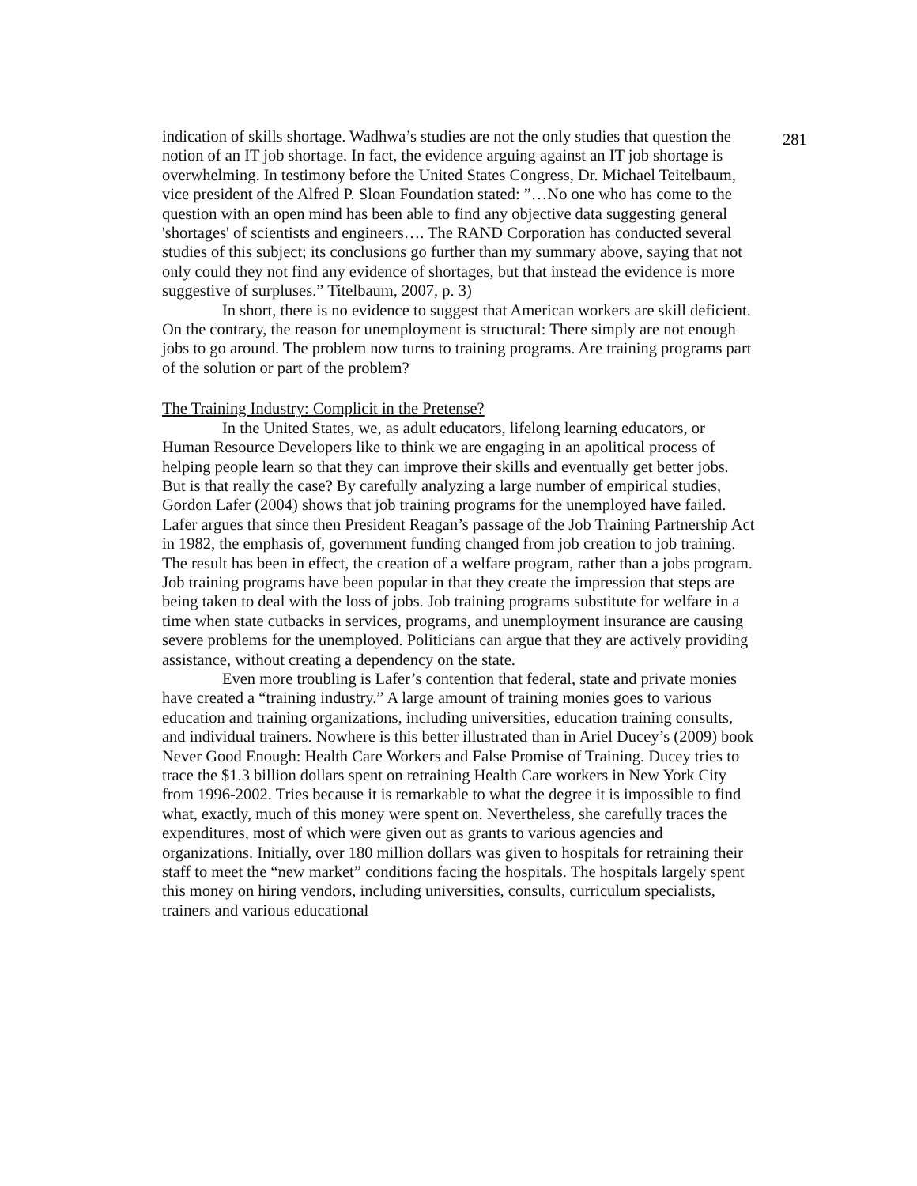281
indication of skills shortage. Wadhwa’s studies are not the only studies that question the notion of an IT job shortage. In fact, the evidence arguing against an IT job shortage is overwhelming. In testimony before the United States Congress, Dr. Michael Teitelbaum, vice president of the Alfred P. Sloan Foundation stated: ”…No one who has come to the question with an open mind has been able to find any objective data suggesting general 'shortages' of scientists and engineers…. The RAND Corporation has conducted several studies of this subject; its conclusions go further than my summary above, saying that not only could they not find any evidence of shortages, but that instead the evidence is more suggestive of surpluses.” Titelbaum, 2007, p. 3)
In short, there is no evidence to suggest that American workers are skill deficient. On the contrary, the reason for unemployment is structural: There simply are not enough jobs to go around. The problem now turns to training programs. Are training programs part of the solution or part of the problem?
The Training Industry: Complicit in the Pretense?
In the United States, we, as adult educators, lifelong learning educators, or Human Resource Developers like to think we are engaging in an apolitical process of helping people learn so that they can improve their skills and eventually get better jobs. But is that really the case? By carefully analyzing a large number of empirical studies, Gordon Lafer (2004) shows that job training programs for the unemployed have failed. Lafer argues that since then President Reagan’s passage of the Job Training Partnership Act in 1982, the emphasis of, government funding changed from job creation to job training. The result has been in effect, the creation of a welfare program, rather than a jobs program. Job training programs have been popular in that they create the impression that steps are being taken to deal with the loss of jobs. Job training programs substitute for welfare in a time when state cutbacks in services, programs, and unemployment insurance are causing severe problems for the unemployed. Politicians can argue that they are actively providing assistance, without creating a dependency on the state.
Even more troubling is Lafer’s contention that federal, state and private monies have created a “training industry.” A large amount of training monies goes to various education and training organizations, including universities, education training consults, and individual trainers. Nowhere is this better illustrated than in Ariel Ducey’s (2009) book Never Good Enough: Health Care Workers and False Promise of Training. Ducey tries to trace the $1.3 billion dollars spent on retraining Health Care workers in New York City from 1996-2002. Tries because it is remarkable to what the degree it is impossible to find what, exactly, much of this money were spent on. Nevertheless, she carefully traces the expenditures, most of which were given out as grants to various agencies and organizations. Initially, over 180 million dollars was given to hospitals for retraining their staff to meet the “new market” conditions facing the hospitals. The hospitals largely spent this money on hiring vendors, including universities, consults, curriculum specialists, trainers and various educational